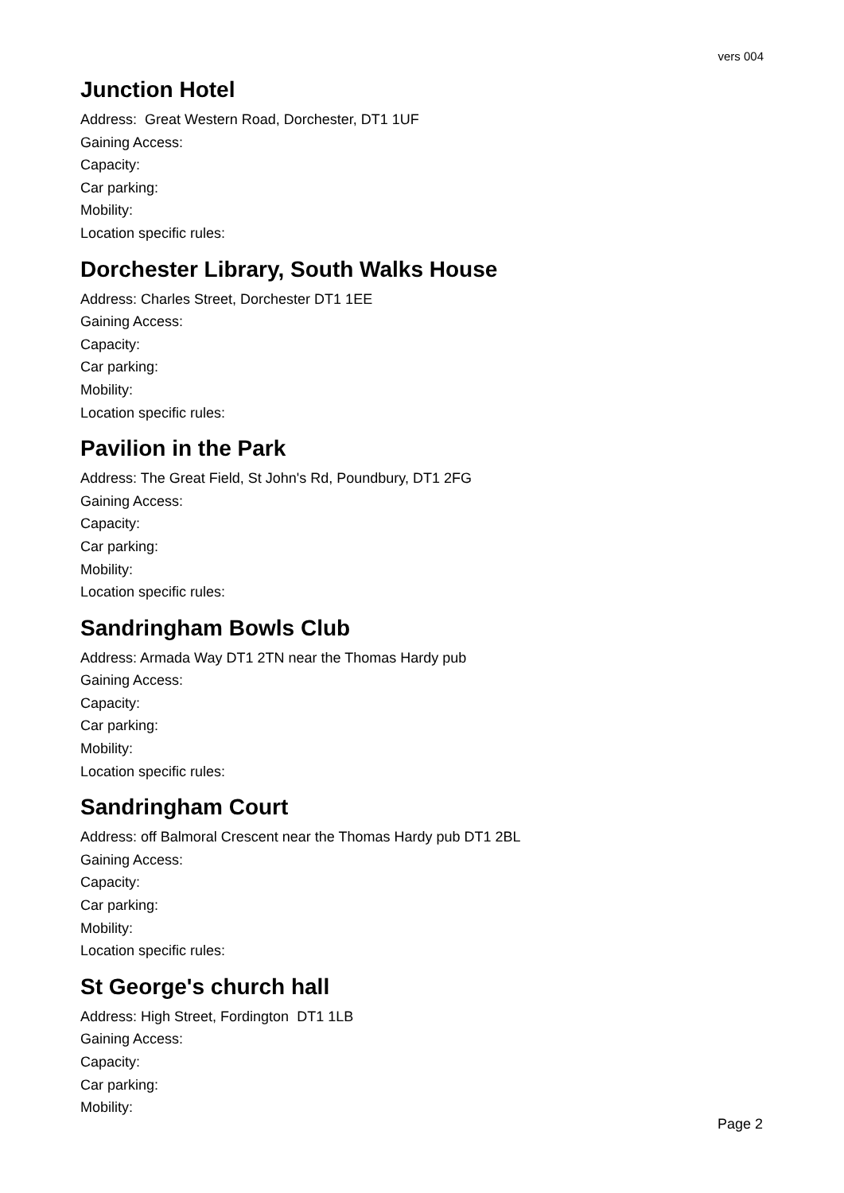vers 004
Junction Hotel
Address: Great Western Road, Dorchester, DT1 1UF
Gaining Access:
Capacity:
Car parking:
Mobility:
Location specific rules:
Dorchester Library, South Walks House
Address: Charles Street, Dorchester DT1 1EE
Gaining Access:
Capacity:
Car parking:
Mobility:
Location specific rules:
Pavilion in the Park
Address: The Great Field, St John's Rd, Poundbury, DT1 2FG
Gaining Access:
Capacity:
Car parking:
Mobility:
Location specific rules:
Sandringham Bowls Club
Address: Armada Way DT1 2TN near the Thomas Hardy pub
Gaining Access:
Capacity:
Car parking:
Mobility:
Location specific rules:
Sandringham Court
Address: off Balmoral Crescent near the Thomas Hardy pub DT1 2BL
Gaining Access:
Capacity:
Car parking:
Mobility:
Location specific rules:
St George's church hall
Address: High Street, Fordington DT1 1LB
Gaining Access:
Capacity:
Car parking:
Mobility:
Page 2